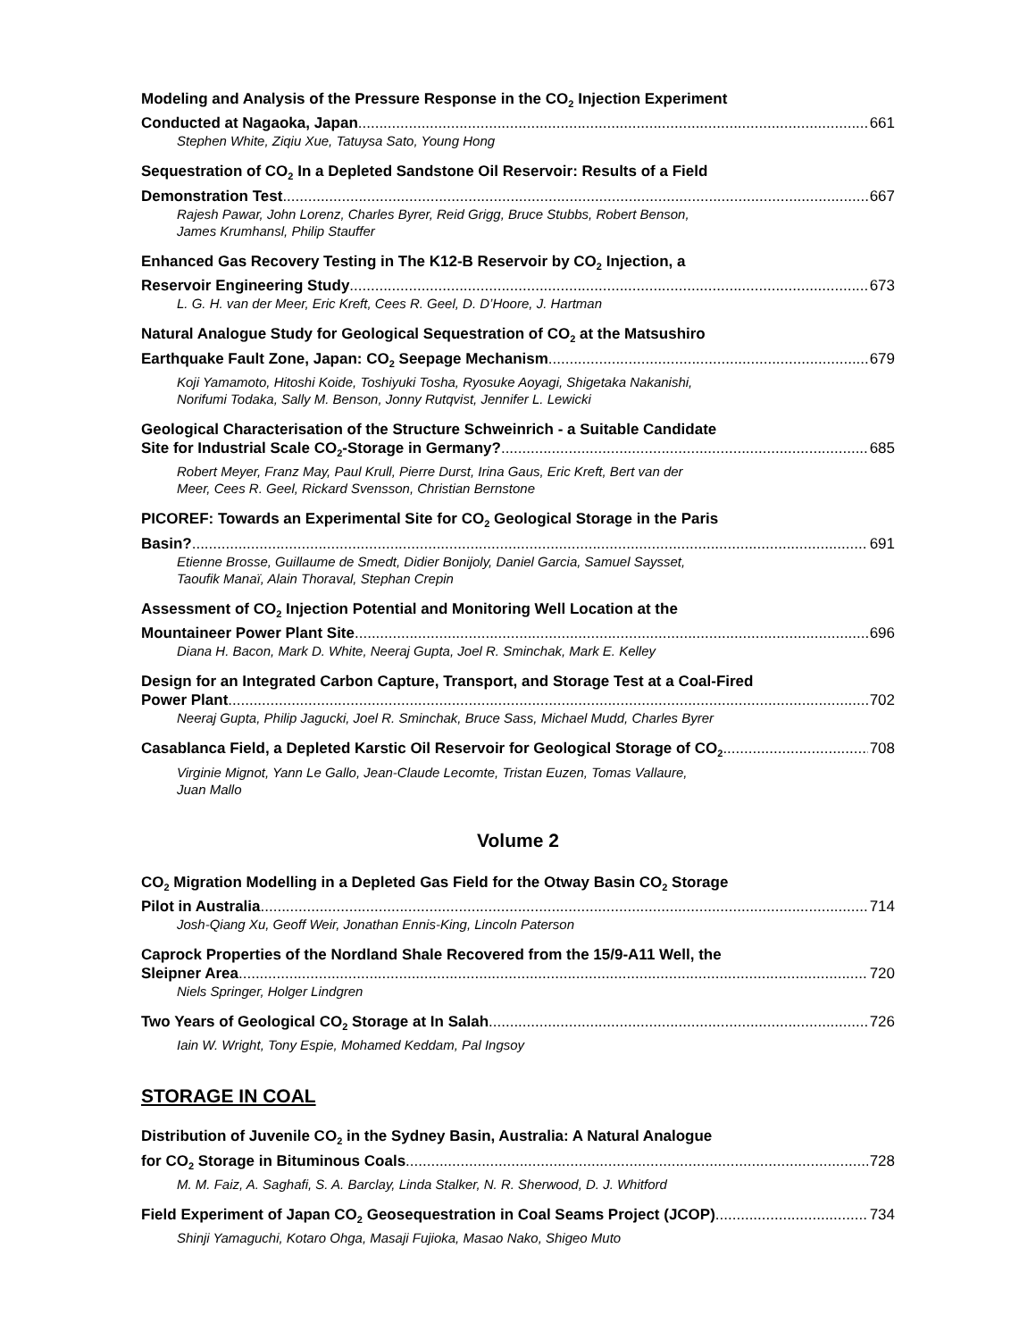Modeling and Analysis of the Pressure Response in the CO<sub>2</sub> Injection Experiment
Conducted at Nagaoka, Japan 661
Stephen White, Ziqiu Xue, Tatuysa Sato, Young Hong
Sequestration of CO<sub>2</sub> In a Depleted Sandstone Oil Reservoir: Results of a Field
Demonstration Test 667
Rajesh Pawar, John Lorenz, Charles Byrer, Reid Grigg, Bruce Stubbs, Robert Benson,
James Krumhansl, Philip Stauffer
Enhanced Gas Recovery Testing in The K12-B Reservoir by CO<sub>2</sub> Injection, a
Reservoir Engineering Study 673
L. G. H. van der Meer, Eric Kreft, Cees R. Geel, D. D’Hoore, J. Hartman
Natural Analogue Study for Geological Sequestration of CO<sub>2</sub> at the Matsushiro
Earthquake Fault Zone, Japan: CO<sub>2</sub> Seepage Mechanism 679
Koji Yamamoto, Hitoshi Koide, Toshiyuki Tosha, Ryosuke Aoyagi, Shigetaka Nakanishi,
Norifumi Todaka, Sally M. Benson, Jonny Rutqvist, Jennifer L. Lewicki
Geological Characterisation of the Structure Schweinrich - a Suitable Candidate
Site for Industrial Scale CO<sub>2</sub>-Storage in Germany? 685
Robert Meyer, Franz May, Paul Krull, Pierre Durst, Irina Gaus, Eric Kreft, Bert van der
Meer, Cees R. Geel, Rickard Svensson, Christian Bernstone
PICOREF: Towards an Experimental Site for CO<sub>2</sub> Geological Storage in the Paris
Basin? 691
Etienne Brosse, Guillaume de Smedt, Didier Bonijoly, Daniel Garcia, Samuel Saysset,
Taoufik Manaï, Alain Thoraval, Stephan Crepin
Assessment of CO<sub>2</sub> Injection Potential and Monitoring Well Location at the
Mountaineer Power Plant Site 696
Diana H. Bacon, Mark D. White, Neeraj Gupta, Joel R. Sminchak, Mark E. Kelley
Design for an Integrated Carbon Capture, Transport, and Storage Test at a Coal-Fired
Power Plant 702
Neeraj Gupta, Philip Jagucki, Joel R. Sminchak, Bruce Sass, Michael Mudd, Charles Byrer
Casablanca Field, a Depleted Karstic Oil Reservoir for Geological Storage of CO<sub>2</sub> 708
Virginie Mignot, Yann Le Gallo, Jean-Claude Lecomte, Tristan Euzen, Tomas Vallaure,
Juan Mallo
Volume 2
CO<sub>2</sub> Migration Modelling in a Depleted Gas Field for the Otway Basin CO<sub>2</sub> Storage
Pilot in Australia 714
Josh-Qiang Xu, Geoff Weir, Jonathan Ennis-King, Lincoln Paterson
Caprock Properties of the Nordland Shale Recovered from the 15/9-A11 Well, the
Sleipner Area 720
Niels Springer, Holger Lindgren
Two Years of Geological CO<sub>2</sub> Storage at In Salah 726
Iain W. Wright, Tony Espie, Mohamed Keddam, Pal Ingsoy
STORAGE IN COAL
Distribution of Juvenile CO<sub>2</sub> in the Sydney Basin, Australia: A Natural Analogue
for CO<sub>2</sub> Storage in Bituminous Coals 728
M. M. Faiz, A. Saghafi, S. A. Barclay, Linda Stalker, N. R. Sherwood, D. J. Whitford
Field Experiment of Japan CO<sub>2</sub> Geosequestration in Coal Seams Project (JCOP) 734
Shinji Yamaguchi, Kotaro Ohga, Masaji Fujioka, Masao Nako, Shigeo Muto